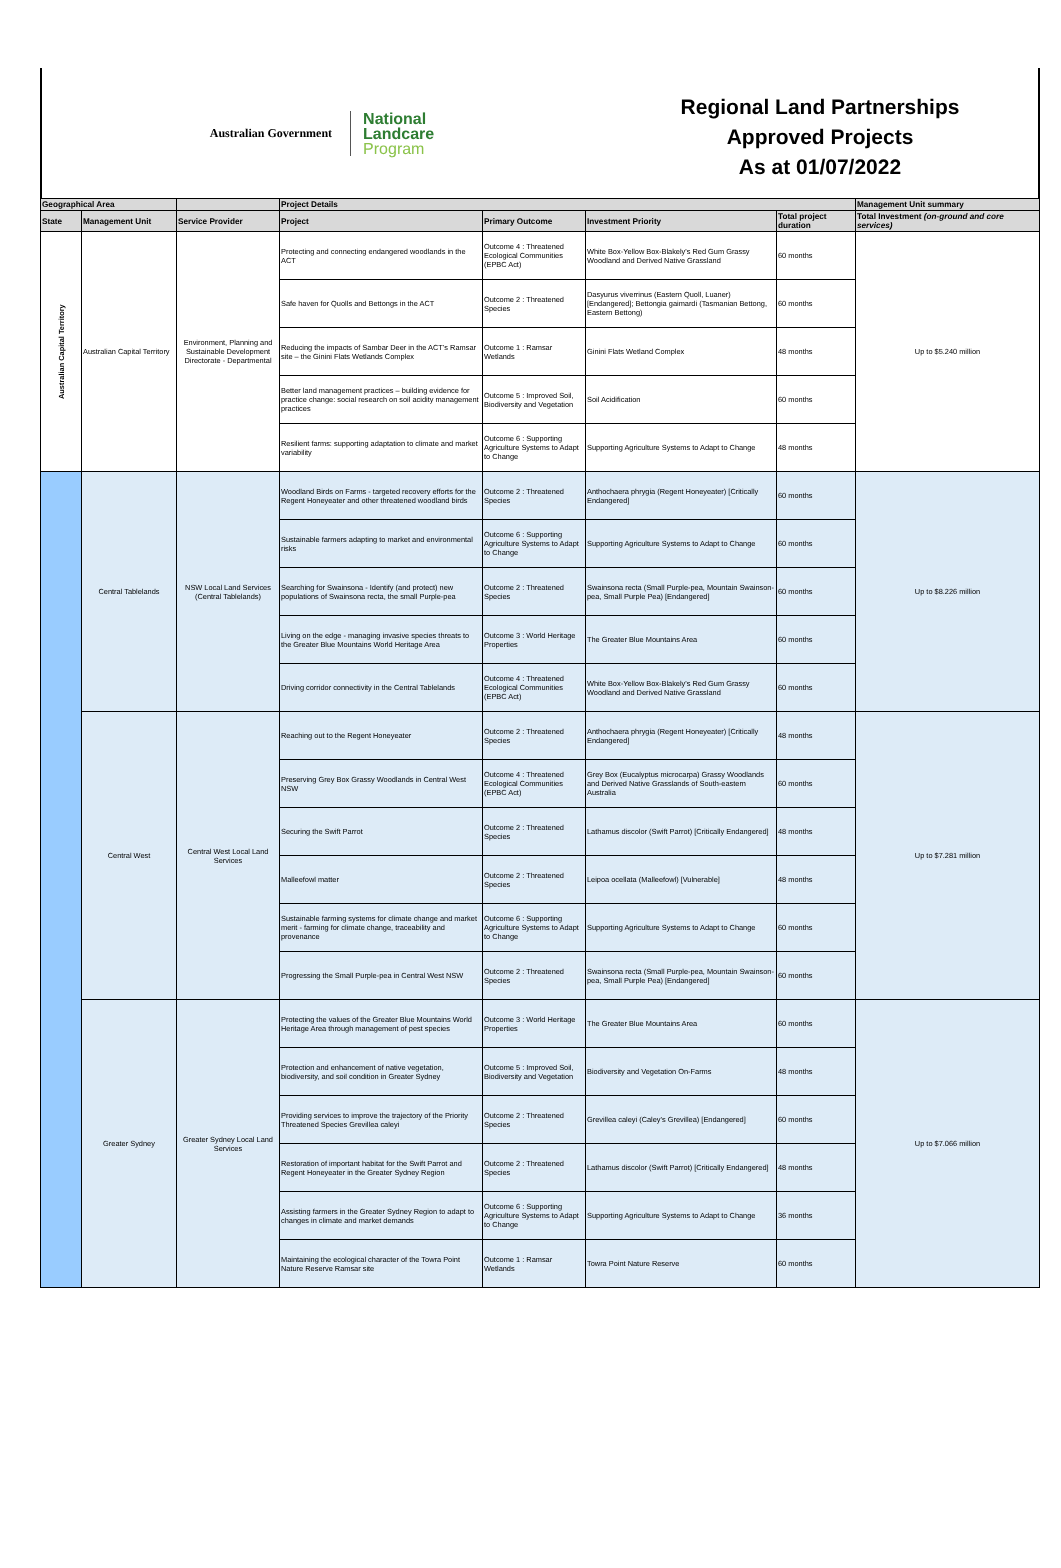Australian Government
National
Landcare
Program
Regional Land Partnerships
Approved Projects
As at 01/07/2022
| Geographical Area | | | Project Details | | | | Management Unit summary |
| --- | --- | --- | --- | --- | --- | --- | --- |
| State | Management Unit | Service Provider | Project | Primary Outcome | Investment Priority | Total project duration | Total Investment (on-ground and core services) |
| Australian Capital Territory | Australian Capital Territory | Environment, Planning and Sustainable Development Directorate - Departmental | Protecting and connecting endangered woodlands in the ACT | Outcome 4 : Threatened Ecological Communities (EPBC Act) | White Box-Yellow Box-Blakely's Red Gum Grassy Woodland and Derived Native Grassland | 60 months | Up to $5.240 million |
| | | | Safe haven for Quolls and Bettongs in the ACT | Outcome 2 : Threatened Species | Dasyurus viverrinus (Eastern Quoll, Luaner) [Endangered]; Bettongia gaimardi (Tasmanian Bettong, Eastern Bettong) | 60 months | |
| | | | Reducing the impacts of Sambar Deer in the ACT’s Ramsar site – the Ginini Flats Wetlands Complex | Outcome 1 : Ramsar Wetlands | Ginini Flats Wetland Complex | 48 months | |
| | | | Better land management practices – building evidence for practice change: social research on soil acidity management practices | Outcome 5 : Improved Soil, Biodiversity and Vegetation | Soil Acidification | 60 months | |
| | | | Resilient farms: supporting adaptation to climate and market variability | Outcome 6 : Supporting Agriculture Systems to Adapt to Change | Supporting Agriculture Systems to Adapt to Change | 48 months | |
| | Central Tablelands | NSW Local Land Services (Central Tablelands) | Woodland Birds on Farms - targeted recovery efforts for the Regent Honeyeater and other threatened woodland birds | Outcome 2 : Threatened Species | Anthochaera phrygia (Regent Honeyeater) [Critically Endangered] | 60 months | Up to $8.226 million |
| | | | Sustainable farmers adapting to market and environmental risks | Outcome 6 : Supporting Agriculture Systems to Adapt to Change | Supporting Agriculture Systems to Adapt to Change | 60 months | |
| | | | Searching for Swainsona - Identify (and protect) new populations of Swainsona recta, the small Purple-pea | Outcome 2 : Threatened Species | Swainsona recta (Small Purple-pea, Mountain Swainson-pea, Small Purple Pea) [Endangered] | 60 months | |
| | | | Living on the edge - managing invasive species threats to the Greater Blue Mountains World Heritage Area | Outcome 3 : World Heritage Properties | The Greater Blue Mountains Area | 60 months | |
| | | | Driving corridor connectivity in the Central Tablelands | Outcome 4 : Threatened Ecological Communities (EPBC Act) | White Box-Yellow Box-Blakely's Red Gum Grassy Woodland and Derived Native Grassland | 60 months | |
| | Central West | Central West Local Land Services | Reaching out to the Regent Honeyeater | Outcome 2 : Threatened Species | Anthochaera phrygia (Regent Honeyeater) [Critically Endangered] | 48 months | Up to $7.281 million |
| | | | Preserving Grey Box Grassy Woodlands in Central West NSW | Outcome 4 : Threatened Ecological Communities (EPBC Act) | Grey Box (Eucalyptus microcarpa) Grassy Woodlands and Derived Native Grasslands of South-eastern Australia | 60 months | |
| | | | Securing the Swift Parrot | Outcome 2 : Threatened Species | Lathamus discolor (Swift Parrot) [Critically Endangered] | 48 months | |
| | | | Malleefowl matter | Outcome 2 : Threatened Species | Leipoa ocellata (Malleefowl) [Vulnerable] | 48 months | |
| | | | Sustainable farming systems for climate change and market merit - farming for climate change, traceability and provenance | Outcome 6 : Supporting Agriculture Systems to Adapt to Change | Supporting Agriculture Systems to Adapt to Change | 60 months | |
| | | | Progressing the Small Purple-pea in Central West NSW | Outcome 2 : Threatened Species | Swainsona recta (Small Purple-pea, Mountain Swainson-pea, Small Purple Pea) [Endangered] | 60 months | |
| | Greater Sydney | Greater Sydney Local Land Services | Protecting the values of the Greater Blue Mountains World Heritage Area through management of pest species | Outcome 3 : World Heritage Properties | The Greater Blue Mountains Area | 60 months | Up to $7.066 million |
| | | | Protection and enhancement of native vegetation, biodiversity, and soil condition in Greater Sydney | Outcome 5 : Improved Soil, Biodiversity and Vegetation | Biodiversity and Vegetation On-Farms | 48 months | |
| | | | Providing services to improve the trajectory of the Priority Threatened Species Grevillea caleyi | Outcome 2 : Threatened Species | Grevillea caleyi (Caley's Grevillea) [Endangered] | 60 months | |
| | | | Restoration of important habitat for the Swift Parrot and Regent Honeyeater in the Greater Sydney Region | Outcome 2 : Threatened Species | Lathamus discolor (Swift Parrot) [Critically Endangered] | 48 months | |
| | | | Assisting farmers in the Greater Sydney Region to adapt to changes in climate and market demands | Outcome 6 : Supporting Agriculture Systems to Adapt to Change | Supporting Agriculture Systems to Adapt to Change | 36 months | |
| | | | Maintaining the ecological character of the Towra Point Nature Reserve Ramsar site | Outcome 1 : Ramsar Wetlands | Towra Point Nature Reserve | 60 months | |